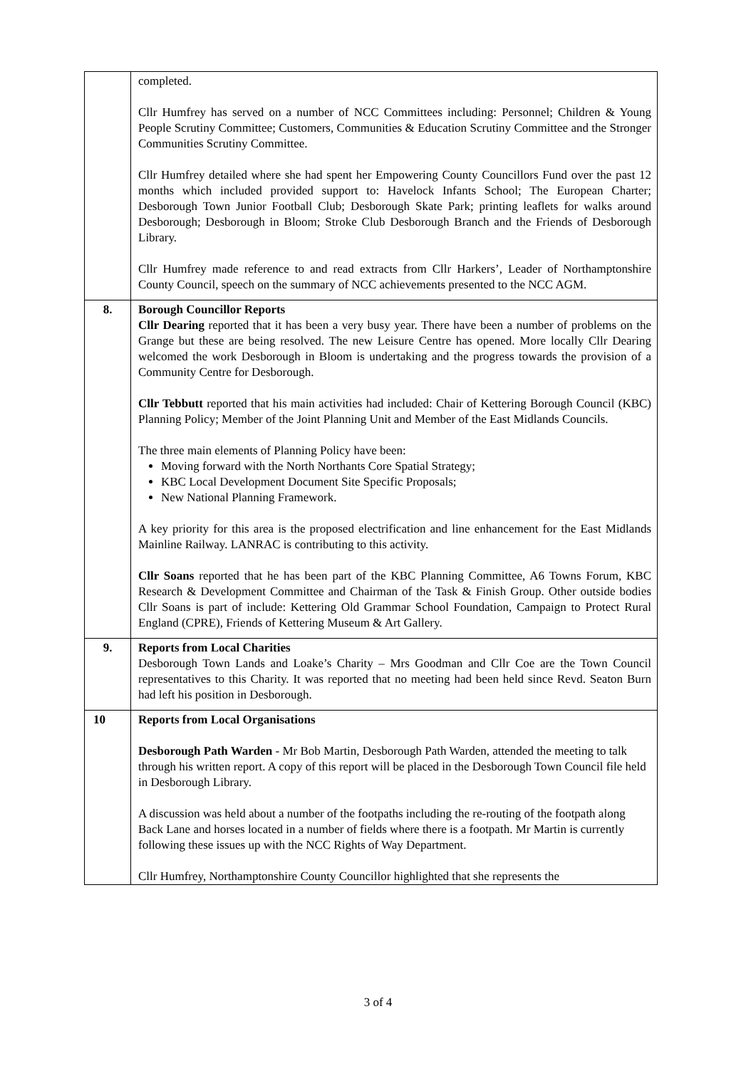| | completed. Cllr Humfrey has served on a number of NCC Committees including: Personnel; Children & Young People Scrutiny Committee; Customers, Communities & Education Scrutiny Committee and the Stronger Communities Scrutiny Committee. Cllr Humfrey detailed where she had spent her Empowering County Councillors Fund over the past 12 months which included provided support to: Havelock Infants School; The European Charter; Desborough Town Junior Football Club; Desborough Skate Park; printing leaflets for walks around Desborough; Desborough in Bloom; Stroke Club Desborough Branch and the Friends of Desborough Library. Cllr Humfrey made reference to and read extracts from Cllr Harkers’, Leader of Northamptonshire County Council, speech on the summary of NCC achievements presented to the NCC AGM. |
| 8. | Borough Councillor Reports Cllr Dearing reported that it has been a very busy year. There have been a number of problems on the Grange but these are being resolved. The new Leisure Centre has opened. More locally Cllr Dearing welcomed the work Desborough in Bloom is undertaking and the progress towards the provision of a Community Centre for Desborough. Cllr Tebbutt reported that his main activities had included: Chair of Kettering Borough Council (KBC) Planning Policy; Member of the Joint Planning Unit and Member of the East Midlands Councils. The three main elements of Planning Policy have been: Moving forward with the North Northants Core Spatial Strategy; KBC Local Development Document Site Specific Proposals; New National Planning Framework. A key priority for this area is the proposed electrification and line enhancement for the East Midlands Mainline Railway. LANRAC is contributing to this activity. Cllr Soans reported that he has been part of the KBC Planning Committee, A6 Towns Forum, KBC Research & Development Committee and Chairman of the Task & Finish Group. Other outside bodies Cllr Soans is part of include: Kettering Old Grammar School Foundation, Campaign to Protect Rural England (CPRE), Friends of Kettering Museum & Art Gallery. |
| 9. | Reports from Local Charities Desborough Town Lands and Loake’s Charity – Mrs Goodman and Cllr Coe are the Town Council representatives to this Charity. It was reported that no meeting had been held since Revd. Seaton Burn had left his position in Desborough. |
| 10 | Reports from Local Organisations Desborough Path Warden - Mr Bob Martin, Desborough Path Warden, attended the meeting to talk through his written report. A copy of this report will be placed in the Desborough Town Council file held in Desborough Library. A discussion was held about a number of the footpaths including the re-routing of the footpath along Back Lane and horses located in a number of fields where there is a footpath. Mr Martin is currently following these issues up with the NCC Rights of Way Department. Cllr Humfrey, Northamptonshire County Councillor highlighted that she represents the |
3 of 4